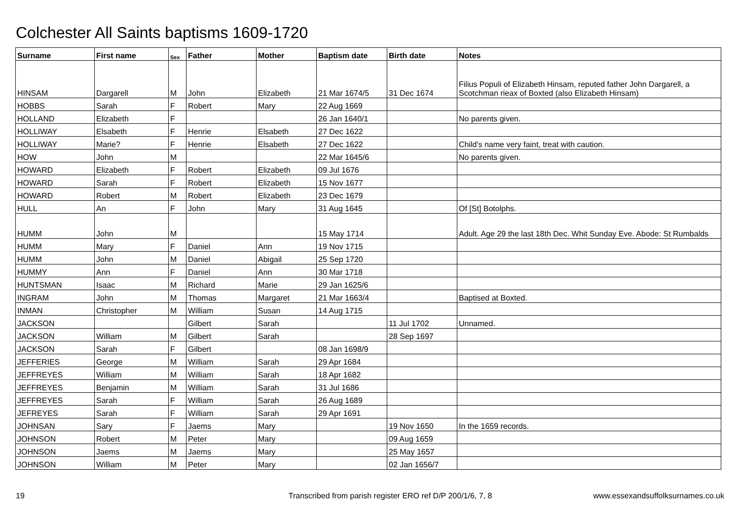Colchester All Saints baptisms 1609-1720
| Surname | First name | Sex | Father | Mother | Baptism date | Birth date | Notes |
| --- | --- | --- | --- | --- | --- | --- | --- |
| HINSAM | Dargarell | M | John | Elizabeth | 21 Mar 1674/5 | 31 Dec 1674 | Filius Populi of Elizabeth Hinsam, reputed father John Dargarell, a Scotchman rieax of Boxted (also Elizabeth Hinsam) |
| HOBBS | Sarah | F | Robert | Mary | 22 Aug 1669 | | |
| HOLLAND | Elizabeth | F | | | 26 Jan 1640/1 | | No parents given. |
| HOLLIWAY | Elsabeth | F | Henrie | Elsabeth | 27 Dec 1622 | | |
| HOLLIWAY | Marie? | F | Henrie | Elsabeth | 27 Dec 1622 | | Child's name very faint, treat with caution. |
| HOW | John | M | | | 22 Mar 1645/6 | | No parents given. |
| HOWARD | Elizabeth | F | Robert | Elizabeth | 09 Jul 1676 | | |
| HOWARD | Sarah | F | Robert | Elizabeth | 15 Nov 1677 | | |
| HOWARD | Robert | M | Robert | Elizabeth | 23 Dec 1679 | | |
| HULL | An | F | John | Mary | 31 Aug 1645 | | Of [St] Botolphs. |
| HUMM | John | M | | | 15 May 1714 | | Adult. Age 29 the last 18th Dec. Whit Sunday Eve. Abode: St Rumbalds |
| HUMM | Mary | F | Daniel | Ann | 19 Nov 1715 | | |
| HUMM | John | M | Daniel | Abigail | 25 Sep 1720 | | |
| HUMMY | Ann | F | Daniel | Ann | 30 Mar 1718 | | |
| HUNTSMAN | Isaac | M | Richard | Marie | 29 Jan 1625/6 | | |
| INGRAM | John | M | Thomas | Margaret | 21 Mar 1663/4 | | Baptised at Boxted. |
| INMAN | Christopher | M | William | Susan | 14 Aug 1715 | | |
| JACKSON | | | Gilbert | Sarah | | 11 Jul 1702 | Unnamed. |
| JACKSON | William | M | Gilbert | Sarah | | 28 Sep 1697 | |
| JACKSON | Sarah | F | Gilbert | | 08 Jan 1698/9 | | |
| JEFFERIES | George | M | William | Sarah | 29 Apr 1684 | | |
| JEFFREYES | William | M | William | Sarah | 18 Apr 1682 | | |
| JEFFREYES | Benjamin | M | William | Sarah | 31 Jul 1686 | | |
| JEFFREYES | Sarah | F | William | Sarah | 26 Aug 1689 | | |
| JEFREYES | Sarah | F | William | Sarah | 29 Apr 1691 | | |
| JOHNSAN | Sary | F | Jaems | Mary | | 19 Nov 1650 | In the 1659 records. |
| JOHNSON | Robert | M | Peter | Mary | | 09 Aug 1659 | |
| JOHNSON | Jaems | M | Jaems | Mary | | 25 May 1657 | |
| JOHNSON | William | M | Peter | Mary | | 02 Jan 1656/7 | |
19 Transcribed from parish register ERO ref D/P 200/1/6, 7, 8 www.essexandsuffolksurnames.co.uk